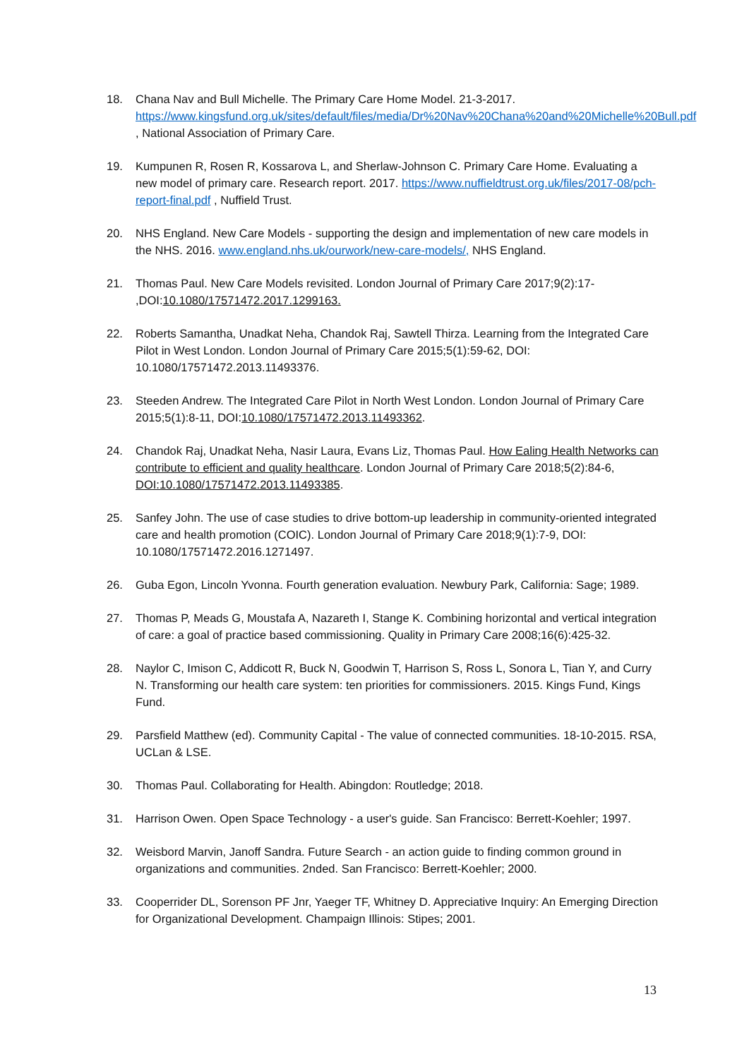18. Chana Nav and Bull Michelle. The Primary Care Home Model. 21-3-2017. https://www.kingsfund.org.uk/sites/default/files/media/Dr%20Nav%20Chana%20and%20Michelle%20Bull.pdf , National Association of Primary Care.
19. Kumpunen R, Rosen R, Kossarova L, and Sherlaw-Johnson C. Primary Care Home. Evaluating a new model of primary care. Research report. 2017. https://www.nuffieldtrust.org.uk/files/2017-08/pch-report-final.pdf , Nuffield Trust.
20. NHS England. New Care Models - supporting the design and implementation of new care models in the NHS. 2016. www.england.nhs.uk/ourwork/new-care-models/, NHS England.
21. Thomas Paul. New Care Models revisited. London Journal of Primary Care 2017;9(2):17- ,DOI:10.1080/17571472.2017.1299163.
22. Roberts Samantha, Unadkat Neha, Chandok Raj, Sawtell Thirza. Learning from the Integrated Care Pilot in West London. London Journal of Primary Care 2015;5(1):59-62, DOI: 10.1080/17571472.2013.11493376.
23. Steeden Andrew. The Integrated Care Pilot in North West London. London Journal of Primary Care 2015;5(1):8-11, DOI:10.1080/17571472.2013.11493362.
24. Chandok Raj, Unadkat Neha, Nasir Laura, Evans Liz, Thomas Paul. How Ealing Health Networks can contribute to efficient and quality healthcare. London Journal of Primary Care 2018;5(2):84-6, DOI:10.1080/17571472.2013.11493385.
25. Sanfey John. The use of case studies to drive bottom-up leadership in community-oriented integrated care and health promotion (COIC). London Journal of Primary Care 2018;9(1):7-9, DOI: 10.1080/17571472.2016.1271497.
26. Guba Egon, Lincoln Yvonna. Fourth generation evaluation. Newbury Park, California: Sage; 1989.
27. Thomas P, Meads G, Moustafa A, Nazareth I, Stange K. Combining horizontal and vertical integration of care: a goal of practice based commissioning. Quality in Primary Care 2008;16(6):425-32.
28. Naylor C, Imison C, Addicott R, Buck N, Goodwin T, Harrison S, Ross L, Sonora L, Tian Y, and Curry N. Transforming our health care system: ten priorities for commissioners. 2015. Kings Fund, Kings Fund.
29. Parsfield Matthew (ed). Community Capital - The value of connected communities. 18-10-2015. RSA, UCLan & LSE.
30. Thomas Paul. Collaborating for Health. Abingdon: Routledge; 2018.
31. Harrison Owen. Open Space Technology - a user's guide. San Francisco: Berrett-Koehler; 1997.
32. Weisbord Marvin, Janoff Sandra. Future Search - an action guide to finding common ground in organizations and communities. 2nded. San Francisco: Berrett-Koehler; 2000.
33. Cooperrider DL, Sorenson PF Jnr, Yaeger TF, Whitney D. Appreciative Inquiry: An Emerging Direction for Organizational Development. Champaign Illinois: Stipes; 2001.
13